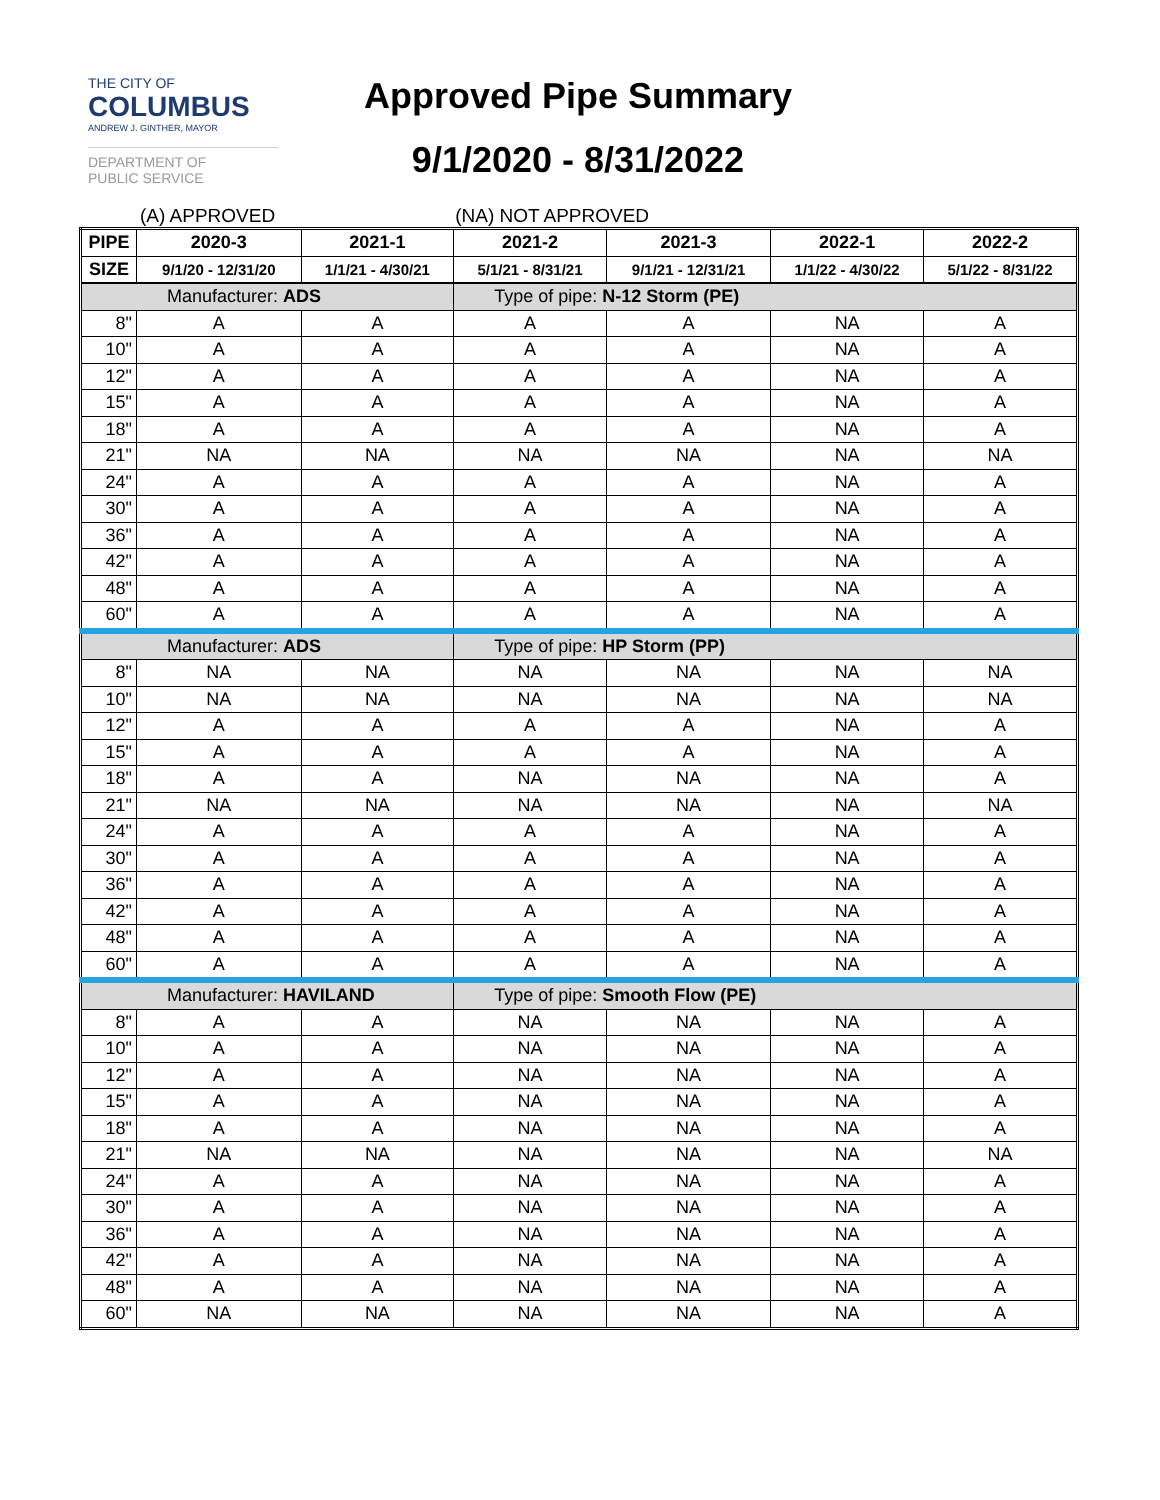THE CITY OF
COLUMBUS
ANDREW J. GINTHER, MAYOR
DEPARTMENT OF
PUBLIC SERVICE
Approved Pipe Summary
9/1/2020 - 8/31/2022
(A) APPROVED (NA) NOT APPROVED
| PIPE | 2020-3 | 2021-1 | 2021-2 | 2021-3 | 2022-1 | 2022-2 |
| --- | --- | --- | --- | --- | --- | --- |
| SIZE | 9/1/20 - 12/31/20 | 1/1/21 - 4/30/21 | 5/1/21 - 8/31/21 | 9/1/21 - 12/31/21 | 1/1/22 - 4/30/22 | 5/1/22 - 8/31/22 |
| Manufacturer: ADS | | | Type of pipe: N-12 Storm (PE) | | | |
| 8" | A | A | A | A | NA | A |
| 10" | A | A | A | A | NA | A |
| 12" | A | A | A | A | NA | A |
| 15" | A | A | A | A | NA | A |
| 18" | A | A | A | A | NA | A |
| 21" | NA | NA | NA | NA | NA | NA |
| 24" | A | A | A | A | NA | A |
| 30" | A | A | A | A | NA | A |
| 36" | A | A | A | A | NA | A |
| 42" | A | A | A | A | NA | A |
| 48" | A | A | A | A | NA | A |
| 60" | A | A | A | A | NA | A |
| Manufacturer: ADS | | | Type of pipe: HP Storm (PP) | | | |
| 8" | NA | NA | NA | NA | NA | NA |
| 10" | NA | NA | NA | NA | NA | NA |
| 12" | A | A | A | A | NA | A |
| 15" | A | A | A | A | NA | A |
| 18" | A | A | NA | NA | NA | A |
| 21" | NA | NA | NA | NA | NA | NA |
| 24" | A | A | A | A | NA | A |
| 30" | A | A | A | A | NA | A |
| 36" | A | A | A | A | NA | A |
| 42" | A | A | A | A | NA | A |
| 48" | A | A | A | A | NA | A |
| 60" | A | A | A | A | NA | A |
| Manufacturer: HAVILAND | | | Type of pipe: Smooth Flow (PE) | | | |
| 8" | A | A | NA | NA | NA | A |
| 10" | A | A | NA | NA | NA | A |
| 12" | A | A | NA | NA | NA | A |
| 15" | A | A | NA | NA | NA | A |
| 18" | A | A | NA | NA | NA | A |
| 21" | NA | NA | NA | NA | NA | NA |
| 24" | A | A | NA | NA | NA | A |
| 30" | A | A | NA | NA | NA | A |
| 36" | A | A | NA | NA | NA | A |
| 42" | A | A | NA | NA | NA | A |
| 48" | A | A | NA | NA | NA | A |
| 60" | NA | NA | NA | NA | NA | A |